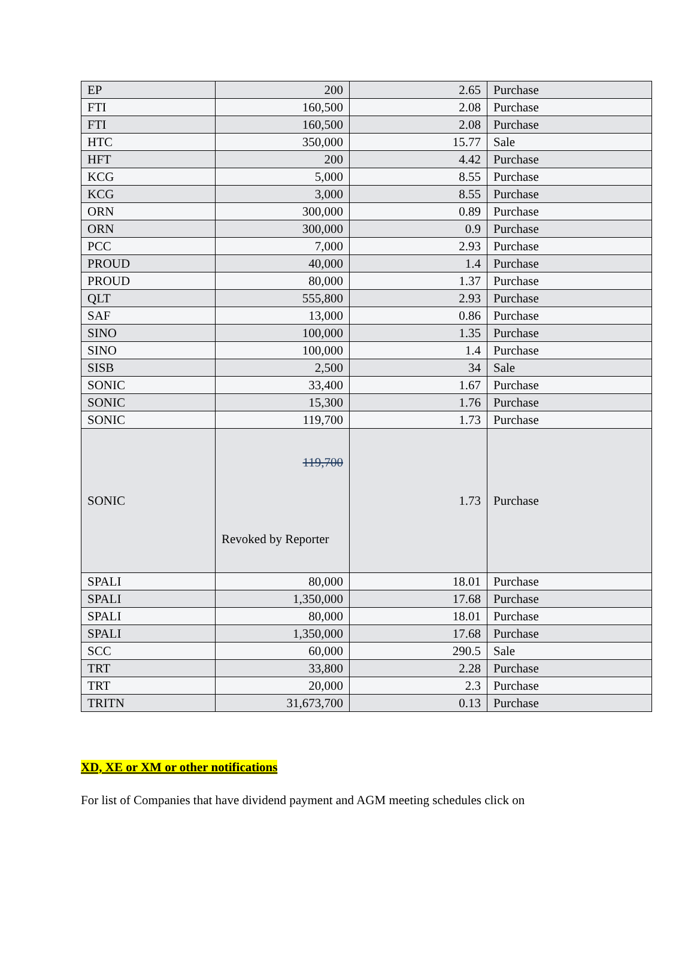| EP | 200 | 2.65 | Purchase |
| FTI | 160,500 | 2.08 | Purchase |
| FTI | 160,500 | 2.08 | Purchase |
| HTC | 350,000 | 15.77 | Sale |
| HFT | 200 | 4.42 | Purchase |
| KCG | 5,000 | 8.55 | Purchase |
| KCG | 3,000 | 8.55 | Purchase |
| ORN | 300,000 | 0.89 | Purchase |
| ORN | 300,000 | 0.9 | Purchase |
| PCC | 7,000 | 2.93 | Purchase |
| PROUD | 40,000 | 1.4 | Purchase |
| PROUD | 80,000 | 1.37 | Purchase |
| QLT | 555,800 | 2.93 | Purchase |
| SAF | 13,000 | 0.86 | Purchase |
| SINO | 100,000 | 1.35 | Purchase |
| SINO | 100,000 | 1.4 | Purchase |
| SISB | 2,500 | 34 | Sale |
| SONIC | 33,400 | 1.67 | Purchase |
| SONIC | 15,300 | 1.76 | Purchase |
| SONIC | 119,700 | 1.73 | Purchase |
| SONIC | 119,700 Revoked by Reporter | 1.73 | Purchase |
| SPALI | 80,000 | 18.01 | Purchase |
| SPALI | 1,350,000 | 17.68 | Purchase |
| SPALI | 80,000 | 18.01 | Purchase |
| SPALI | 1,350,000 | 17.68 | Purchase |
| SCC | 60,000 | 290.5 | Sale |
| TRT | 33,800 | 2.28 | Purchase |
| TRT | 20,000 | 2.3 | Purchase |
| TRITN | 31,673,700 | 0.13 | Purchase |
XD, XE or XM or other notifications
For list of Companies that have dividend payment and AGM meeting schedules click on